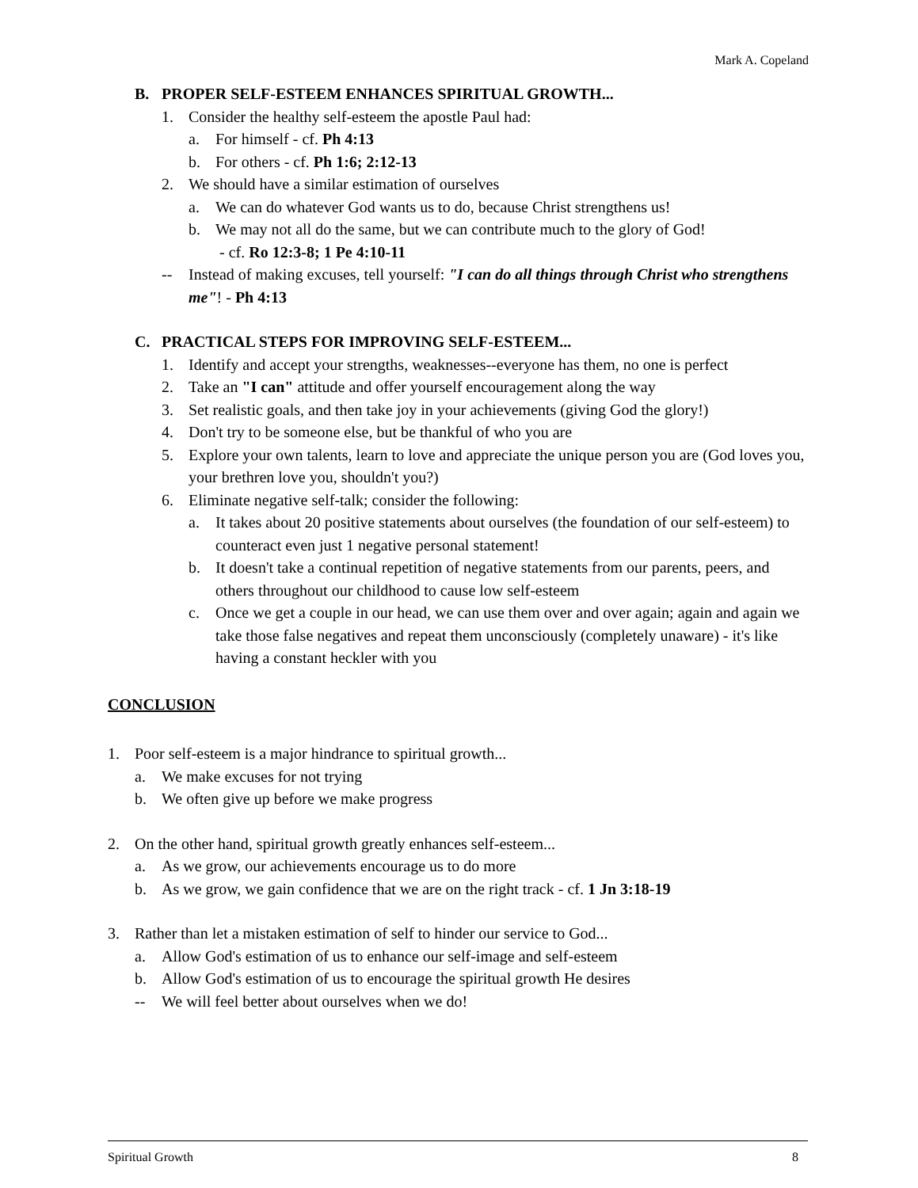Mark A. Copeland
B. PROPER SELF-ESTEEM ENHANCES SPIRITUAL GROWTH...
1. Consider the healthy self-esteem the apostle Paul had:
a. For himself - cf. Ph 4:13
b. For others - cf. Ph 1:6; 2:12-13
2. We should have a similar estimation of ourselves
a. We can do whatever God wants us to do, because Christ strengthens us!
b. We may not all do the same, but we can contribute much to the glory of God!
- cf. Ro 12:3-8; 1 Pe 4:10-11
-- Instead of making excuses, tell yourself: "I can do all things through Christ who strengthens me"! - Ph 4:13
C. PRACTICAL STEPS FOR IMPROVING SELF-ESTEEM...
1. Identify and accept your strengths, weaknesses--everyone has them, no one is perfect
2. Take an "I can" attitude and offer yourself encouragement along the way
3. Set realistic goals, and then take joy in your achievements (giving God the glory!)
4. Don't try to be someone else, but be thankful of who you are
5. Explore your own talents, learn to love and appreciate the unique person you are (God loves you, your brethren love you, shouldn't you?)
6. Eliminate negative self-talk; consider the following:
a. It takes about 20 positive statements about ourselves (the foundation of our self-esteem) to counteract even just 1 negative personal statement!
b. It doesn't take a continual repetition of negative statements from our parents, peers, and others throughout our childhood to cause low self-esteem
c. Once we get a couple in our head, we can use them over and over again; again and again we take those false negatives and repeat them unconsciously (completely unaware) - it's like having a constant heckler with you
CONCLUSION
1. Poor self-esteem is a major hindrance to spiritual growth...
a. We make excuses for not trying
b. We often give up before we make progress
2. On the other hand, spiritual growth greatly enhances self-esteem...
a. As we grow, our achievements encourage us to do more
b. As we grow, we gain confidence that we are on the right track - cf. 1 Jn 3:18-19
3. Rather than let a mistaken estimation of self to hinder our service to God...
a. Allow God's estimation of us to enhance our self-image and self-esteem
b. Allow God's estimation of us to encourage the spiritual growth He desires
-- We will feel better about ourselves when we do!
Spiritual Growth 8